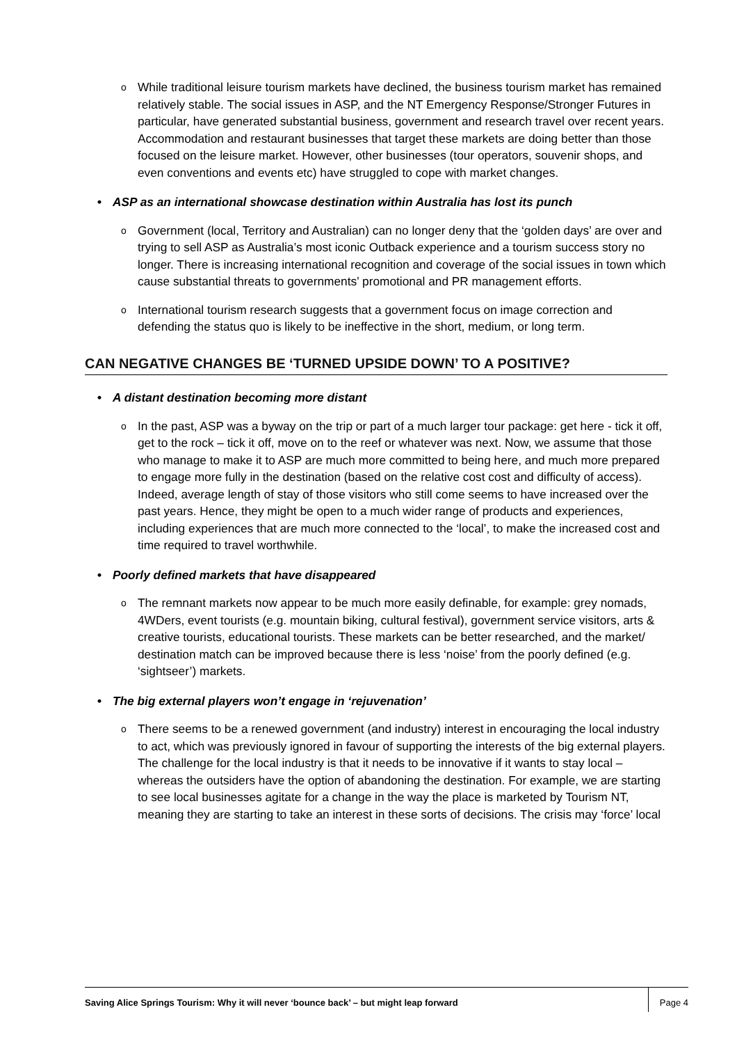While traditional leisure tourism markets have declined, the business tourism market has remained relatively stable. The social issues in ASP, and the NT Emergency Response/Stronger Futures in particular, have generated substantial business, government and research travel over recent years. Accommodation and restaurant businesses that target these markets are doing better than those focused on the leisure market. However, other businesses (tour operators, souvenir shops, and even conventions and events etc) have struggled to cope with market changes.
ASP as an international showcase destination within Australia has lost its punch
Government (local, Territory and Australian) can no longer deny that the ‘golden days’ are over and trying to sell ASP as Australia’s most iconic Outback experience and a tourism success story no longer. There is increasing international recognition and coverage of the social issues in town which cause substantial threats to governments’ promotional and PR management efforts.
International tourism research suggests that a government focus on image correction and defending the status quo is likely to be ineffective in the short, medium, or long term.
CAN NEGATIVE CHANGES BE ‘TURNED UPSIDE DOWN’ TO A POSITIVE?
A distant destination becoming more distant
In the past, ASP was a byway on the trip or part of a much larger tour package: get here - tick it off, get to the rock – tick it off, move on to the reef or whatever was next. Now, we assume that those who manage to make it to ASP are much more committed to being here, and much more prepared to engage more fully in the destination (based on the relative cost cost and difficulty of access). Indeed, average length of stay of those visitors who still come seems to have increased over the past years. Hence, they might be open to a much wider range of products and experiences, including experiences that are much more connected to the ‘local’, to make the increased cost and time required to travel worthwhile.
Poorly defined markets that have disappeared
The remnant markets now appear to be much more easily definable, for example: grey nomads, 4WDers, event tourists (e.g. mountain biking, cultural festival), government service visitors, arts & creative tourists, educational tourists. These markets can be better researched, and the market/ destination match can be improved because there is less ‘noise’ from the poorly defined (e.g. ‘sightseer’) markets.
The big external players won’t engage in ‘rejuvenation’
There seems to be a renewed government (and industry) interest in encouraging the local industry to act, which was previously ignored in favour of supporting the interests of the big external players. The challenge for the local industry is that it needs to be innovative if it wants to stay local – whereas the outsiders have the option of abandoning the destination. For example, we are starting to see local businesses agitate for a change in the way the place is marketed by Tourism NT, meaning they are starting to take an interest in these sorts of decisions. The crisis may ‘force’ local
Saving Alice Springs Tourism: Why it will never ‘bounce back’ – but might leap forward Page 4